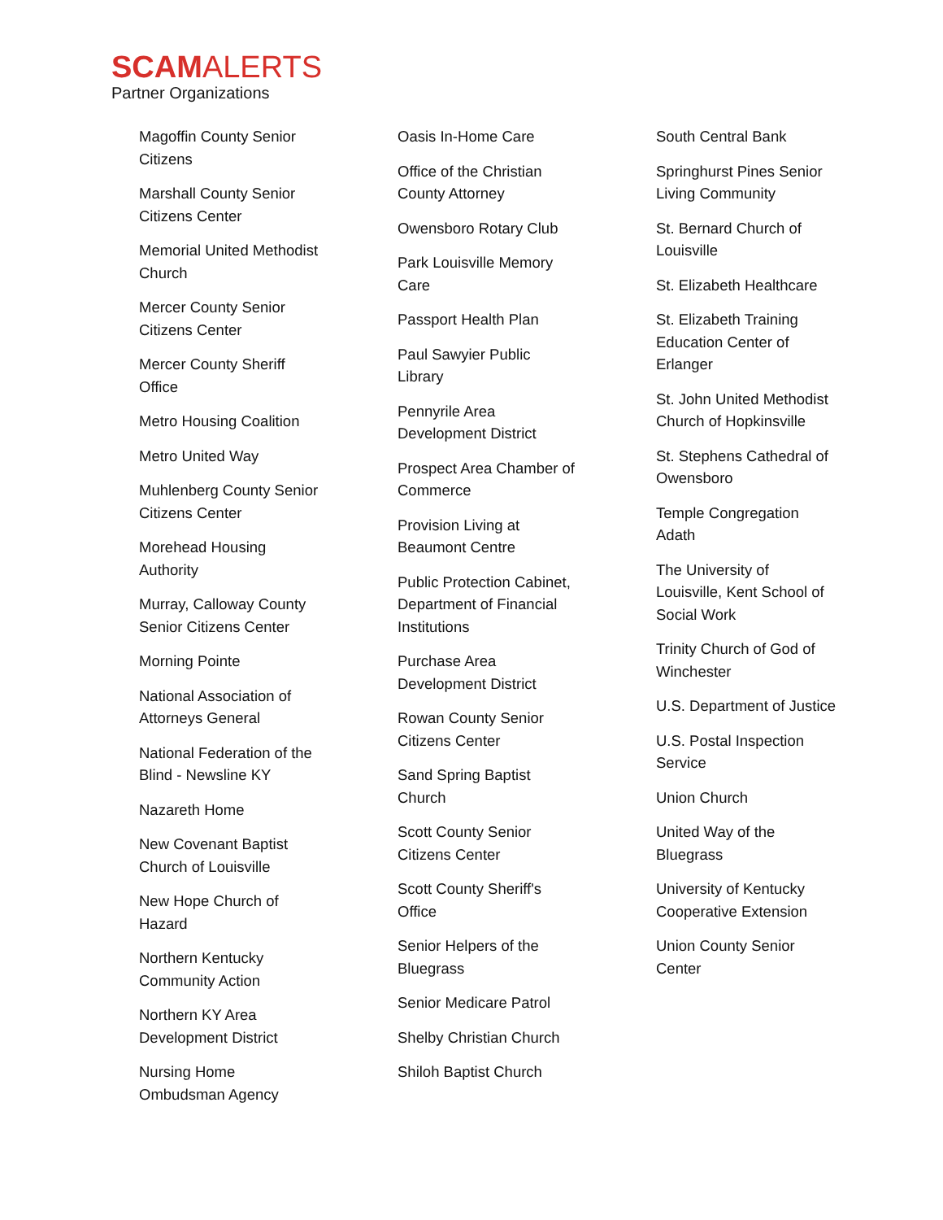SCAMALERTS
Partner Organizations
Magoffin County Senior Citizens
Marshall County Senior Citizens Center
Memorial United Methodist Church
Mercer County Senior Citizens Center
Mercer County Sheriff Office
Metro Housing Coalition
Metro United Way
Muhlenberg County Senior Citizens Center
Morehead Housing Authority
Murray, Calloway County Senior Citizens Center
Morning Pointe
National Association of Attorneys General
National Federation of the Blind - Newsline KY
Nazareth Home
New Covenant Baptist Church of Louisville
New Hope Church of Hazard
Northern Kentucky Community Action
Northern KY Area Development District
Nursing Home Ombudsman Agency
Oasis In-Home Care
Office of the Christian County Attorney
Owensboro Rotary Club
Park Louisville Memory Care
Passport Health Plan
Paul Sawyier Public Library
Pennyrile Area Development District
Prospect Area Chamber of Commerce
Provision Living at Beaumont Centre
Public Protection Cabinet, Department of Financial Institutions
Purchase Area Development District
Rowan County Senior Citizens Center
Sand Spring Baptist Church
Scott County Senior Citizens Center
Scott County Sheriff's Office
Senior Helpers of the Bluegrass
Senior Medicare Patrol
Shelby Christian Church
Shiloh Baptist Church
South Central Bank
Springhurst Pines Senior Living Community
St. Bernard Church of Louisville
St. Elizabeth Healthcare
St. Elizabeth Training Education Center of Erlanger
St. John United Methodist Church of Hopkinsville
St. Stephens Cathedral of Owensboro
Temple Congregation Adath
The University of Louisville, Kent School of Social Work
Trinity Church of God of Winchester
U.S. Department of Justice
U.S. Postal Inspection Service
Union Church
United Way of the Bluegrass
University of Kentucky Cooperative Extension
Union County Senior Center